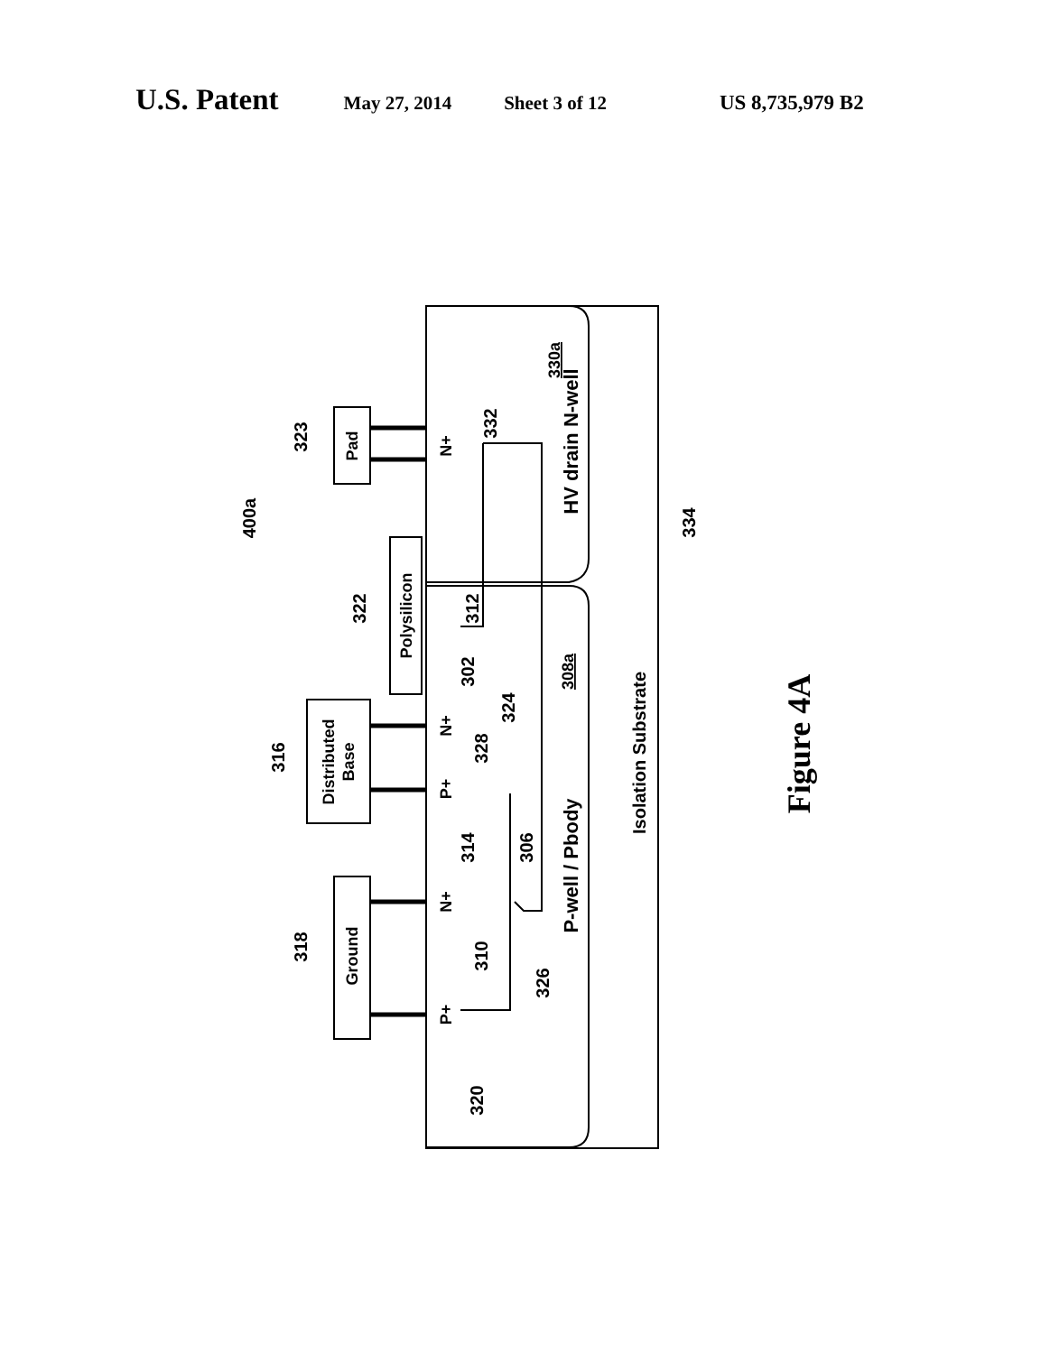U.S. Patent
May 27, 2014 Sheet 3 of 12 US 8,735,979 B2
Pad
Distributed
Base
Ground
Polysilicon
N+
N+
P+
N+
P+
HV drain N-well
P-well / Pbody
Isolation Substrate
330a
308a
332
323
400a
322
312
302
324
328
316
314
306
318
310
326
320
334
Figure 4A